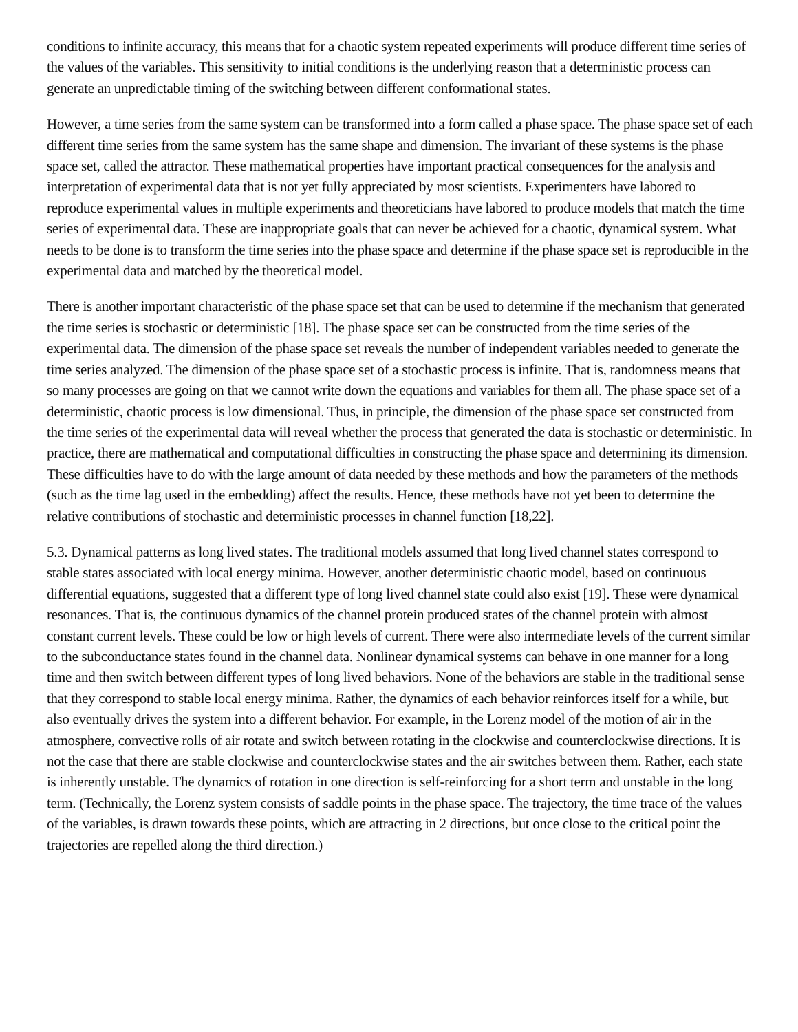conditions to infinite accuracy, this means that for a chaotic system repeated experiments will produce different time series of the values of the variables. This sensitivity to initial conditions is the underlying reason that a deterministic process can generate an unpredictable timing of the switching between different conformational states.
However, a time series from the same system can be transformed into a form called a phase space. The phase space set of each different time series from the same system has the same shape and dimension. The invariant of these systems is the phase space set, called the attractor. These mathematical properties have important practical consequences for the analysis and interpretation of experimental data that is not yet fully appreciated by most scientists. Experimenters have labored to reproduce experimental values in multiple experiments and theoreticians have labored to produce models that match the time series of experimental data. These are inappropriate goals that can never be achieved for a chaotic, dynamical system. What needs to be done is to transform the time series into the phase space and determine if the phase space set is reproducible in the experimental data and matched by the theoretical model.
There is another important characteristic of the phase space set that can be used to determine if the mechanism that generated the time series is stochastic or deterministic [18]. The phase space set can be constructed from the time series of the experimental data. The dimension of the phase space set reveals the number of independent variables needed to generate the time series analyzed. The dimension of the phase space set of a stochastic process is infinite. That is, randomness means that so many processes are going on that we cannot write down the equations and variables for them all. The phase space set of a deterministic, chaotic process is low dimensional. Thus, in principle, the dimension of the phase space set constructed from the time series of the experimental data will reveal whether the process that generated the data is stochastic or deterministic. In practice, there are mathematical and computational difficulties in constructing the phase space and determining its dimension. These difficulties have to do with the large amount of data needed by these methods and how the parameters of the methods (such as the time lag used in the embedding) affect the results. Hence, these methods have not yet been to determine the relative contributions of stochastic and deterministic processes in channel function [18,22].
5.3. Dynamical patterns as long lived states. The traditional models assumed that long lived channel states correspond to stable states associated with local energy minima. However, another deterministic chaotic model, based on continuous differential equations, suggested that a different type of long lived channel state could also exist [19]. These were dynamical resonances. That is, the continuous dynamics of the channel protein produced states of the channel protein with almost constant current levels. These could be low or high levels of current. There were also intermediate levels of the current similar to the subconductance states found in the channel data. Nonlinear dynamical systems can behave in one manner for a long time and then switch between different types of long lived behaviors. None of the behaviors are stable in the traditional sense that they correspond to stable local energy minima. Rather, the dynamics of each behavior reinforces itself for a while, but also eventually drives the system into a different behavior. For example, in the Lorenz model of the motion of air in the atmosphere, convective rolls of air rotate and switch between rotating in the clockwise and counterclockwise directions. It is not the case that there are stable clockwise and counterclockwise states and the air switches between them. Rather, each state is inherently unstable. The dynamics of rotation in one direction is self-reinforcing for a short term and unstable in the long term. (Technically, the Lorenz system consists of saddle points in the phase space. The trajectory, the time trace of the values of the variables, is drawn towards these points, which are attracting in 2 directions, but once close to the critical point the trajectories are repelled along the third direction.)